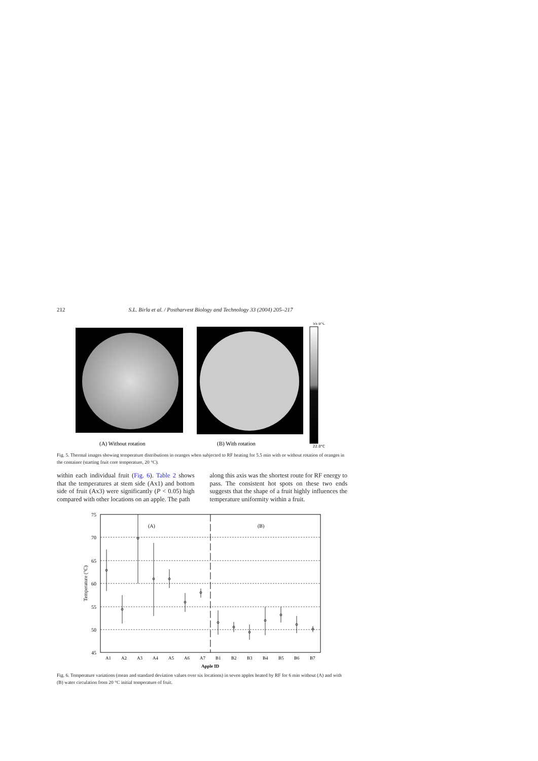212 S.L. Birla et al. / Postharvest Biology and Technology 33 (2004) 205–217
55.0°C
22.0°C
(A) Without rotation
(B) With rotation
Fig. 5. Thermal images showing temperature distributions in oranges when subjected to RF heating for 5.5 min with or without rotation of oranges in the container (starting fruit core temperature, 20 °C).
within each individual fruit (Fig. 6). Table 2 shows that the temperatures at stem side (Ax1) and bottom side of fruit (Ax3) were significantly (P < 0.05) high compared with other locations on an apple. The path
along this axis was the shortest route for RF energy to pass. The consistent hot spots on these two ends suggests that the shape of a fruit highly influences the temperature uniformity within a fruit.
75
70
65
60
55
50
45
(A)
(B)
Temperature (°C)
A1
A2
A3
A4
A5
A6
A7
B1
B2
B3
B4
B5
B6
B7
Apple ID
Fig. 6. Temperature variations (mean and standard deviation values over six locations) in seven apples heated by RF for 6 min without (A) and with (B) water circulation from 20 °C initial temperature of fruit.